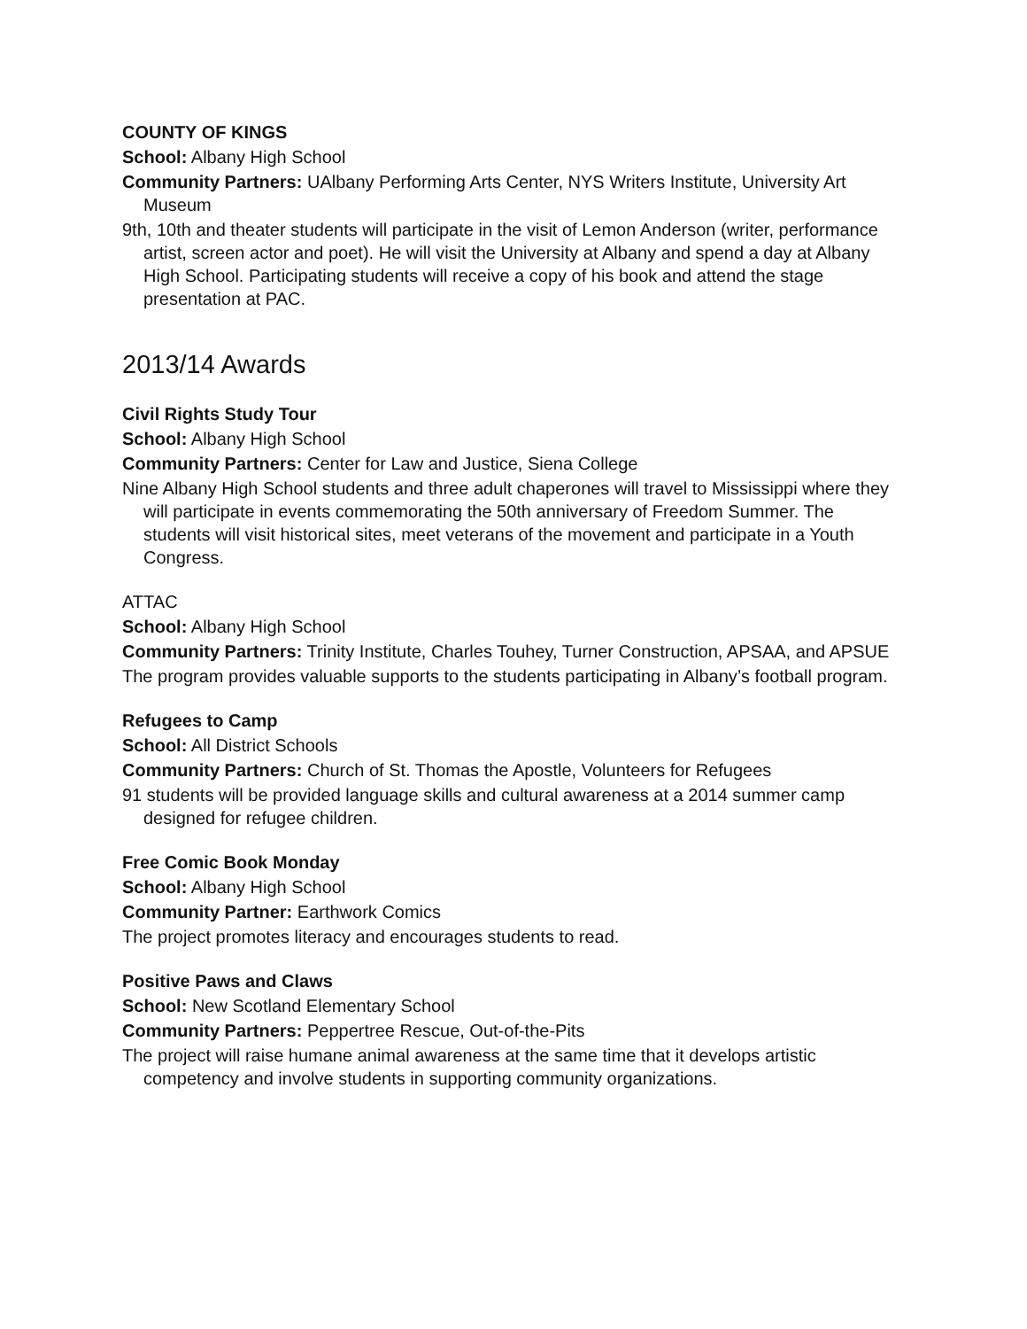COUNTY OF KINGS
School: Albany High School
Community Partners: UAlbany Performing Arts Center, NYS Writers Institute, University Art Museum
9th, 10th and theater students will participate in the visit of Lemon Anderson (writer, performance artist, screen actor and poet). He will visit the University at Albany and spend a day at Albany High School. Participating students will receive a copy of his book and attend the stage presentation at PAC.
2013/14 Awards
Civil Rights Study Tour
School: Albany High School
Community Partners: Center for Law and Justice, Siena College
Nine Albany High School students and three adult chaperones will travel to Mississippi where they will participate in events commemorating the 50th anniversary of Freedom Summer. The students will visit historical sites, meet veterans of the movement and participate in a Youth Congress.
ATTAC
School: Albany High School
Community Partners: Trinity Institute, Charles Touhey, Turner Construction, APSAA, and APSUE
The program provides valuable supports to the students participating in Albany’s football program.
Refugees to Camp
School: All District Schools
Community Partners: Church of St. Thomas the Apostle, Volunteers for Refugees
91 students will be provided language skills and cultural awareness at a 2014 summer camp designed for refugee children.
Free Comic Book Monday
School: Albany High School
Community Partner: Earthwork Comics
The project promotes literacy and encourages students to read.
Positive Paws and Claws
School: New Scotland Elementary School
Community Partners: Peppertree Rescue, Out-of-the-Pits
The project will raise humane animal awareness at the same time that it develops artistic competency and involve students in supporting community organizations.